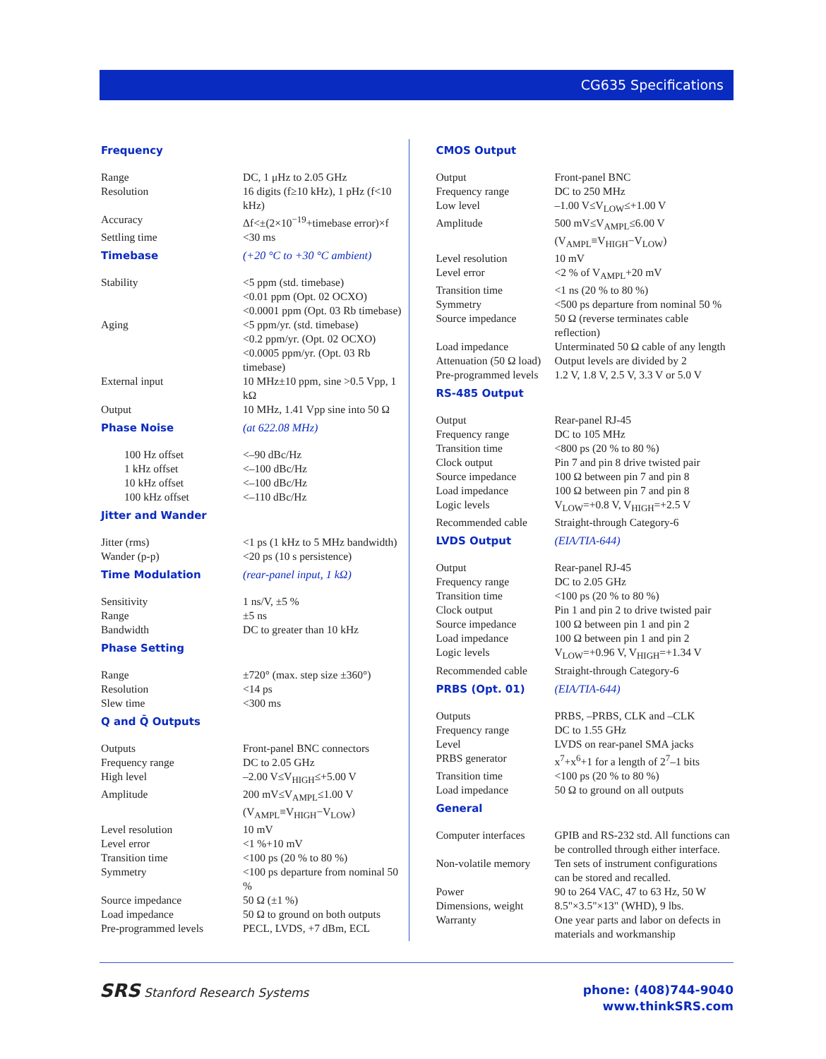CG635 Specifications
| Frequency | |
| Range | DC, 1 μHz to 2.05 GHz |
| Resolution | 16 digits (f≥10 kHz), 1 pHz (f<10 kHz) |
| Accuracy | Δf<±(2×10<sup>−19</sup>+timebase error)×f |
| Settling time | <30 ms |
| Timebase | (+20 °C to +30 °C ambient) |
| Stability | <5 ppm (std. timebase) <0.01 ppm (Opt. 02 OCXO) <0.0001 ppm (Opt. 03 Rb timebase) |
| Aging | <5 ppm/yr. (std. timebase) <0.2 ppm/yr. (Opt. 02 OCXO) <0.0005 ppm/yr. (Opt. 03 Rb timebase) |
| External input | 10 MHz±10 ppm, sine >0.5 Vpp, 1 kΩ |
| Output | 10 MHz, 1.41 Vpp sine into 50 Ω |
| Phase Noise | (at 622.08 MHz) |
| 100 Hz offset | <–90 dBc/Hz |
| 1 kHz offset | <–100 dBc/Hz |
| 10 kHz offset | <–100 dBc/Hz |
| 100 kHz offset | <–110 dBc/Hz |
| Jitter and Wander | |
| Jitter (rms) | <1 ps (1 kHz to 5 MHz bandwidth) |
| Wander (p-p) | <20 ps (10 s persistence) |
| Time Modulation | (rear-panel input, 1 kΩ) |
| Sensitivity | 1 ns/V, ±5 % |
| Range | ±5 ns |
| Bandwidth | DC to greater than 10 kHz |
| Phase Setting | |
| Range | ±720° (max. step size ±360°) |
| Resolution | <14 ps |
| Slew time | <300 ms |
| Q and Q̄ Outputs | |
| Outputs | Front-panel BNC connectors |
| Frequency range | DC to 2.05 GHz |
| High level | –2.00 V≤V<sub>HIGH</sub>≤+5.00 V |
| Amplitude | 200 mV≤V<sub>AMPL</sub>≤1.00 V (V<sub>AMPL</sub>≡V<sub>HIGH</sub>−V<sub>LOW</sub>) |
| Level resolution | 10 mV |
| Level error | <1 %+10 mV |
| Transition time | <100 ps (20 % to 80 %) |
| Symmetry | <100 ps departure from nominal 50 % |
| Source impedance | 50 Ω (±1 %) |
| Load impedance | 50 Ω to ground on both outputs |
| Pre-programmed levels | PECL, LVDS, +7 dBm, ECL |
| CMOS Output | |
| Output | Front-panel BNC |
| Frequency range | DC to 250 MHz |
| Low level | –1.00 V≤V<sub>LOW</sub>≤+1.00 V |
| Amplitude | 500 mV≤V<sub>AMPL</sub>≤6.00 V (V<sub>AMPL</sub>≡V<sub>HIGH</sub>−V<sub>LOW</sub>) |
| Level resolution | 10 mV |
| Level error | <2 % of V<sub>AMPL</sub>+20 mV |
| Transition time | <1 ns (20 % to 80 %) |
| Symmetry | <500 ps departure from nominal 50 % |
| Source impedance | 50 Ω (reverse terminates cable reflection) |
| Load impedance | Unterminated 50 Ω cable of any length |
| Attenuation (50 Ω load) | Output levels are divided by 2 |
| Pre-programmed levels | 1.2 V, 1.8 V, 2.5 V, 3.3 V or 5.0 V |
| RS-485 Output | |
| Output | Rear-panel RJ-45 |
| Frequency range | DC to 105 MHz |
| Transition time | <800 ps (20 % to 80 %) |
| Clock output | Pin 7 and pin 8 drive twisted pair |
| Source impedance | 100 Ω between pin 7 and pin 8 |
| Load impedance | 100 Ω between pin 7 and pin 8 |
| Logic levels | V<sub>LOW</sub>=+0.8 V, V<sub>HIGH</sub>=+2.5 V |
| Recommended cable | Straight-through Category-6 |
| LVDS Output | (EIA/TIA-644) |
| Output | Rear-panel RJ-45 |
| Frequency range | DC to 2.05 GHz |
| Transition time | <100 ps (20 % to 80 %) |
| Clock output | Pin 1 and pin 2 to drive twisted pair |
| Source impedance | 100 Ω between pin 1 and pin 2 |
| Load impedance | 100 Ω between pin 1 and pin 2 |
| Logic levels | V<sub>LOW</sub>=+0.96 V, V<sub>HIGH</sub>=+1.34 V |
| Recommended cable | Straight-through Category-6 |
| PRBS (Opt. 01) | (EIA/TIA-644) |
| Outputs | PRBS, –PRBS, CLK and –CLK |
| Frequency range | DC to 1.55 GHz |
| Level | LVDS on rear-panel SMA jacks |
| PRBS generator | x<sup>7</sup>+x<sup>6</sup>+1 for a length of 2<sup>7</sup>–1 bits |
| Transition time | <100 ps (20 % to 80 %) |
| Load impedance | 50 Ω to ground on all outputs |
| General | |
| Computer interfaces | GPIB and RS-232 std. All functions can be controlled through either interface. |
| Non-volatile memory | Ten sets of instrument configurations can be stored and recalled. |
| Power | 90 to 264 VAC, 47 to 63 Hz, 50 W |
| Dimensions, weight | 8.5"×3.5"×13" (WHD), 9 lbs. |
| Warranty | One year parts and labor on defects in materials and workmanship |
SRS Stanford Research Systems
phone: (408)744-9040
www.thinkSRS.com